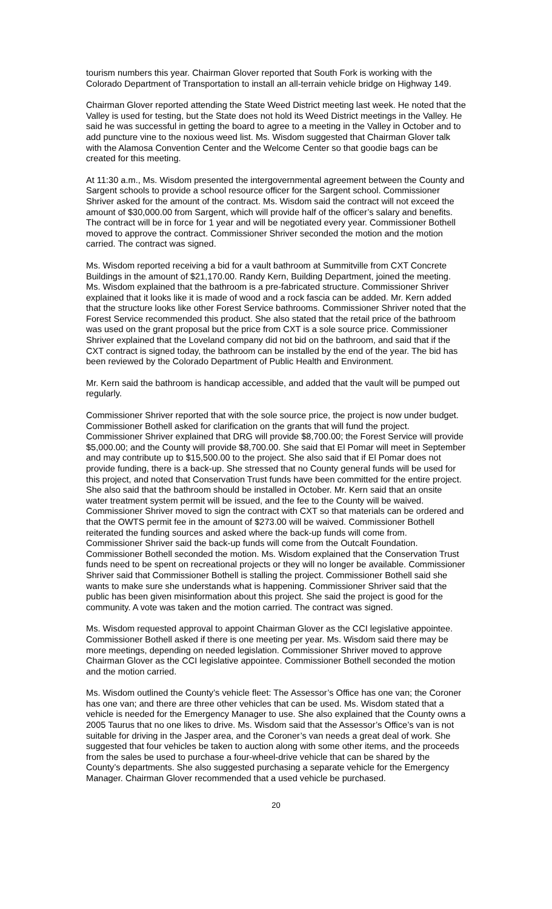tourism numbers this year. Chairman Glover reported that South Fork is working with the Colorado Department of Transportation to install an all-terrain vehicle bridge on Highway 149.
Chairman Glover reported attending the State Weed District meeting last week. He noted that the Valley is used for testing, but the State does not hold its Weed District meetings in the Valley. He said he was successful in getting the board to agree to a meeting in the Valley in October and to add puncture vine to the noxious weed list. Ms. Wisdom suggested that Chairman Glover talk with the Alamosa Convention Center and the Welcome Center so that goodie bags can be created for this meeting.
At 11:30 a.m., Ms. Wisdom presented the intergovernmental agreement between the County and Sargent schools to provide a school resource officer for the Sargent school. Commissioner Shriver asked for the amount of the contract. Ms. Wisdom said the contract will not exceed the amount of $30,000.00 from Sargent, which will provide half of the officer’s salary and benefits. The contract will be in force for 1 year and will be negotiated every year. Commissioner Bothell moved to approve the contract. Commissioner Shriver seconded the motion and the motion carried. The contract was signed.
Ms. Wisdom reported receiving a bid for a vault bathroom at Summitville from CXT Concrete Buildings in the amount of $21,170.00. Randy Kern, Building Department, joined the meeting. Ms. Wisdom explained that the bathroom is a pre-fabricated structure. Commissioner Shriver explained that it looks like it is made of wood and a rock fascia can be added. Mr. Kern added that the structure looks like other Forest Service bathrooms. Commissioner Shriver noted that the Forest Service recommended this product. She also stated that the retail price of the bathroom was used on the grant proposal but the price from CXT is a sole source price. Commissioner Shriver explained that the Loveland company did not bid on the bathroom, and said that if the CXT contract is signed today, the bathroom can be installed by the end of the year. The bid has been reviewed by the Colorado Department of Public Health and Environment.
Mr. Kern said the bathroom is handicap accessible, and added that the vault will be pumped out regularly.
Commissioner Shriver reported that with the sole source price, the project is now under budget. Commissioner Bothell asked for clarification on the grants that will fund the project. Commissioner Shriver explained that DRG will provide $8,700.00; the Forest Service will provide $5,000.00; and the County will provide $8,700.00. She said that El Pomar will meet in September and may contribute up to $15,500.00 to the project. She also said that if El Pomar does not provide funding, there is a back-up. She stressed that no County general funds will be used for this project, and noted that Conservation Trust funds have been committed for the entire project. She also said that the bathroom should be installed in October. Mr. Kern said that an onsite water treatment system permit will be issued, and the fee to the County will be waived. Commissioner Shriver moved to sign the contract with CXT so that materials can be ordered and that the OWTS permit fee in the amount of $273.00 will be waived. Commissioner Bothell reiterated the funding sources and asked where the back-up funds will come from. Commissioner Shriver said the back-up funds will come from the Outcalt Foundation. Commissioner Bothell seconded the motion. Ms. Wisdom explained that the Conservation Trust funds need to be spent on recreational projects or they will no longer be available. Commissioner Shriver said that Commissioner Bothell is stalling the project. Commissioner Bothell said she wants to make sure she understands what is happening. Commissioner Shriver said that the public has been given misinformation about this project. She said the project is good for the community. A vote was taken and the motion carried. The contract was signed.
Ms. Wisdom requested approval to appoint Chairman Glover as the CCI legislative appointee. Commissioner Bothell asked if there is one meeting per year. Ms. Wisdom said there may be more meetings, depending on needed legislation. Commissioner Shriver moved to approve Chairman Glover as the CCI legislative appointee. Commissioner Bothell seconded the motion and the motion carried.
Ms. Wisdom outlined the County’s vehicle fleet: The Assessor’s Office has one van; the Coroner has one van; and there are three other vehicles that can be used. Ms. Wisdom stated that a vehicle is needed for the Emergency Manager to use. She also explained that the County owns a 2005 Taurus that no one likes to drive. Ms. Wisdom said that the Assessor’s Office’s van is not suitable for driving in the Jasper area, and the Coroner’s van needs a great deal of work. She suggested that four vehicles be taken to auction along with some other items, and the proceeds from the sales be used to purchase a four-wheel-drive vehicle that can be shared by the County’s departments. She also suggested purchasing a separate vehicle for the Emergency Manager. Chairman Glover recommended that a used vehicle be purchased.
20